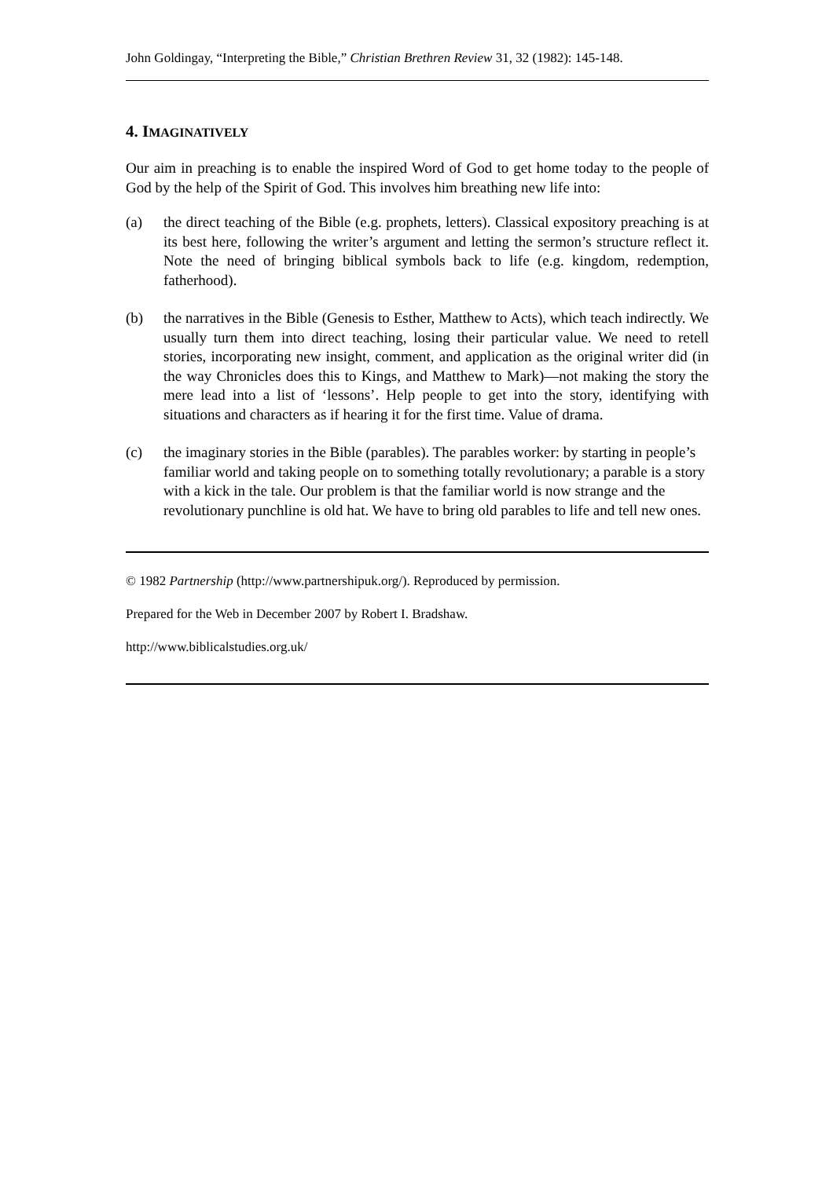John Goldingay, “Interpreting the Bible,” Christian Brethren Review 31, 32 (1982): 145-148.
4. IMAGINATIVELY
Our aim in preaching is to enable the inspired Word of God to get home today to the people of God by the help of the Spirit of God. This involves him breathing new life into:
(a) the direct teaching of the Bible (e.g. prophets, letters). Classical expository preaching is at its best here, following the writer’s argument and letting the sermon’s structure reflect it. Note the need of bringing biblical symbols back to life (e.g. kingdom, redemption, fatherhood).
(b) the narratives in the Bible (Genesis to Esther, Matthew to Acts), which teach indirectly. We usually turn them into direct teaching, losing their particular value. We need to retell stories, incorporating new insight, comment, and application as the original writer did (in the way Chronicles does this to Kings, and Matthew to Mark)―not making the story the mere lead into a list of ‘lessons’. Help people to get into the story, identifying with situations and characters as if hearing it for the first time. Value of drama.
(c) the imaginary stories in the Bible (parables). The parables worker: by starting in people’s familiar world and taking people on to something totally revolutionary; a parable is a story with a kick in the tale. Our problem is that the familiar world is now strange and the revolutionary punchline is old hat. We have to bring old parables to life and tell new ones.
© 1982 Partnership (http://www.partnershipuk.org/). Reproduced by permission.
Prepared for the Web in December 2007 by Robert I. Bradshaw.
http://www.biblicalstudies.org.uk/